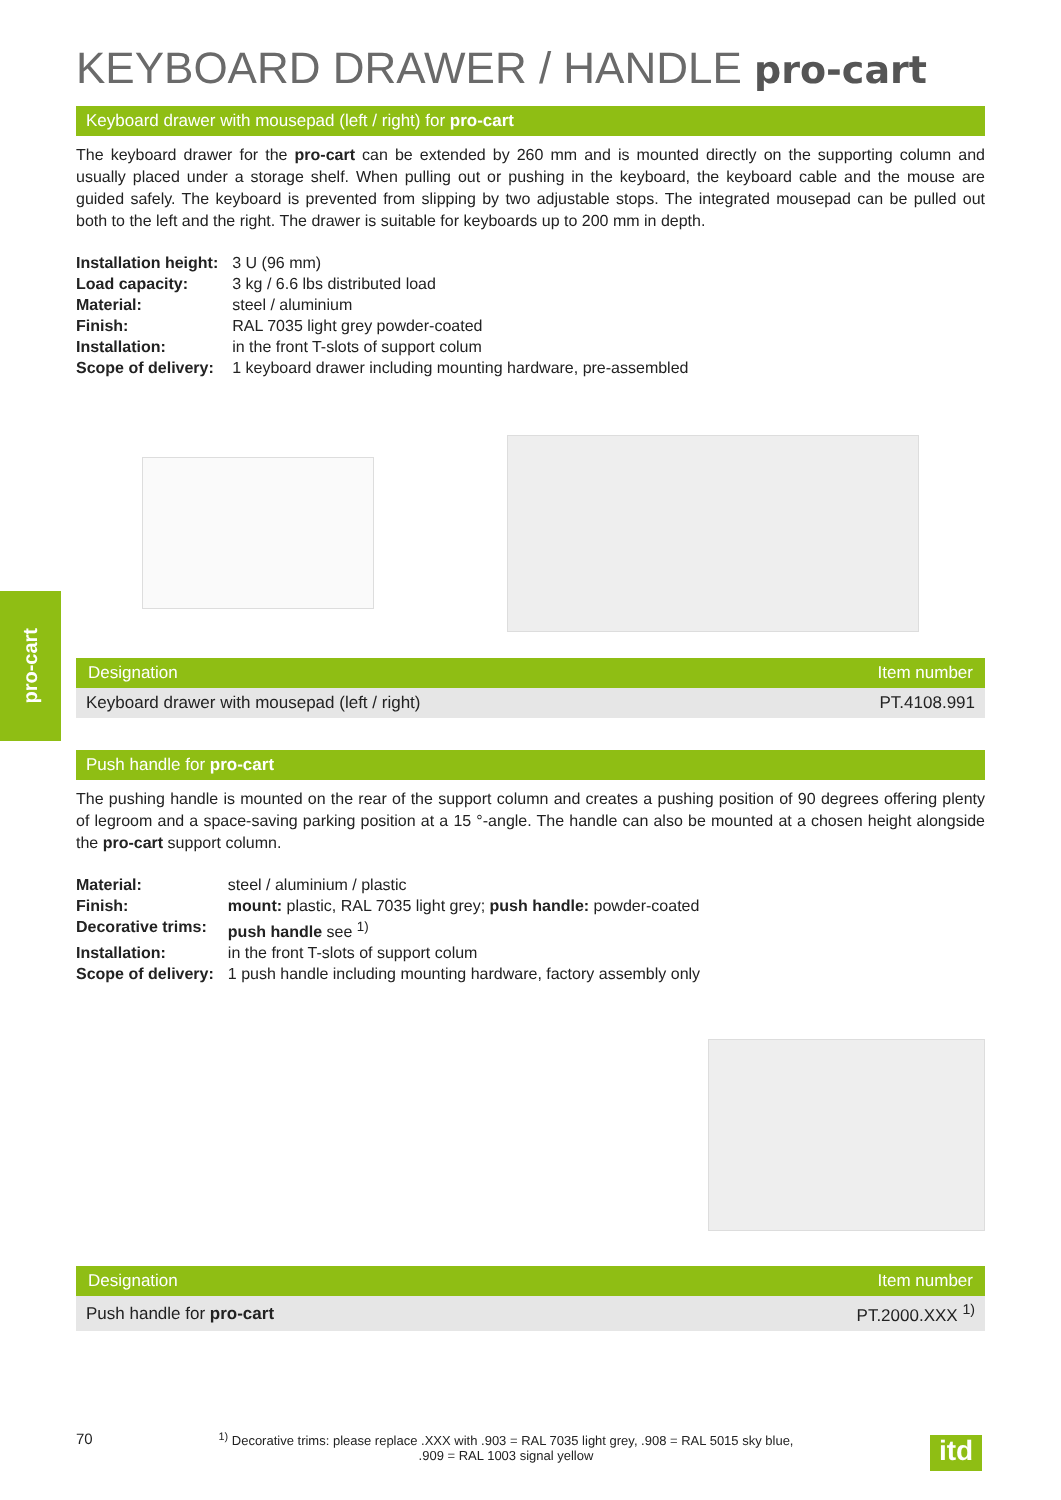pro-cart
KEYBOARD DRAWER / HANDLE pro-cart
Keyboard drawer with mousepad (left / right) for pro-cart
The keyboard drawer for the pro-cart can be extended by 260 mm and is mounted directly on the supporting column and usually placed under a storage shelf. When pulling out or pushing in the keyboard, the keyboard cable and the mouse are guided safely. The keyboard is prevented from slipping by two adjustable stops. The integrated mousepad can be pulled out both to the left and the right. The drawer is suitable for keyboards up to 200 mm in depth.
| Installation height: | 3 U (96 mm) |
| Load capacity: | 3 kg / 6.6 lbs distributed load |
| Material: | steel / aluminium |
| Finish: | RAL 7035 light grey powder-coated |
| Installation: | in the front T-slots of support colum |
| Scope of delivery: | 1 keyboard drawer including mounting hardware, pre-assembled |
| Designation | Item number |
| --- | --- |
| Keyboard drawer with mousepad (left / right) | PT.4108.991 |
Push handle for pro-cart
The pushing handle is mounted on the rear of the support column and creates a pushing position of 90 degrees offering plenty of legroom and a space-saving parking position at a 15 °-angle. The handle can also be mounted at a chosen height alongside the pro-cart support column.
| Material: | steel / aluminium / plastic |
| Finish: | mount: plastic, RAL 7035 light grey; push handle: powder-coated |
| Decorative trims: | push handle see <sup>1)</sup> |
| Installation: | in the front T-slots of support colum |
| Scope of delivery: | 1 push handle including mounting hardware, factory assembly only |
| Designation | Item number |
| --- | --- |
| Push handle for pro-cart | PT.2000.XXX <sup>1)</sup> |
70
<sup>1)</sup> Decorative trims: please replace .XXX with .903 = RAL 7035 light grey, .908 = RAL 5015 sky blue,
.909 = RAL 1003 signal yellow
itd